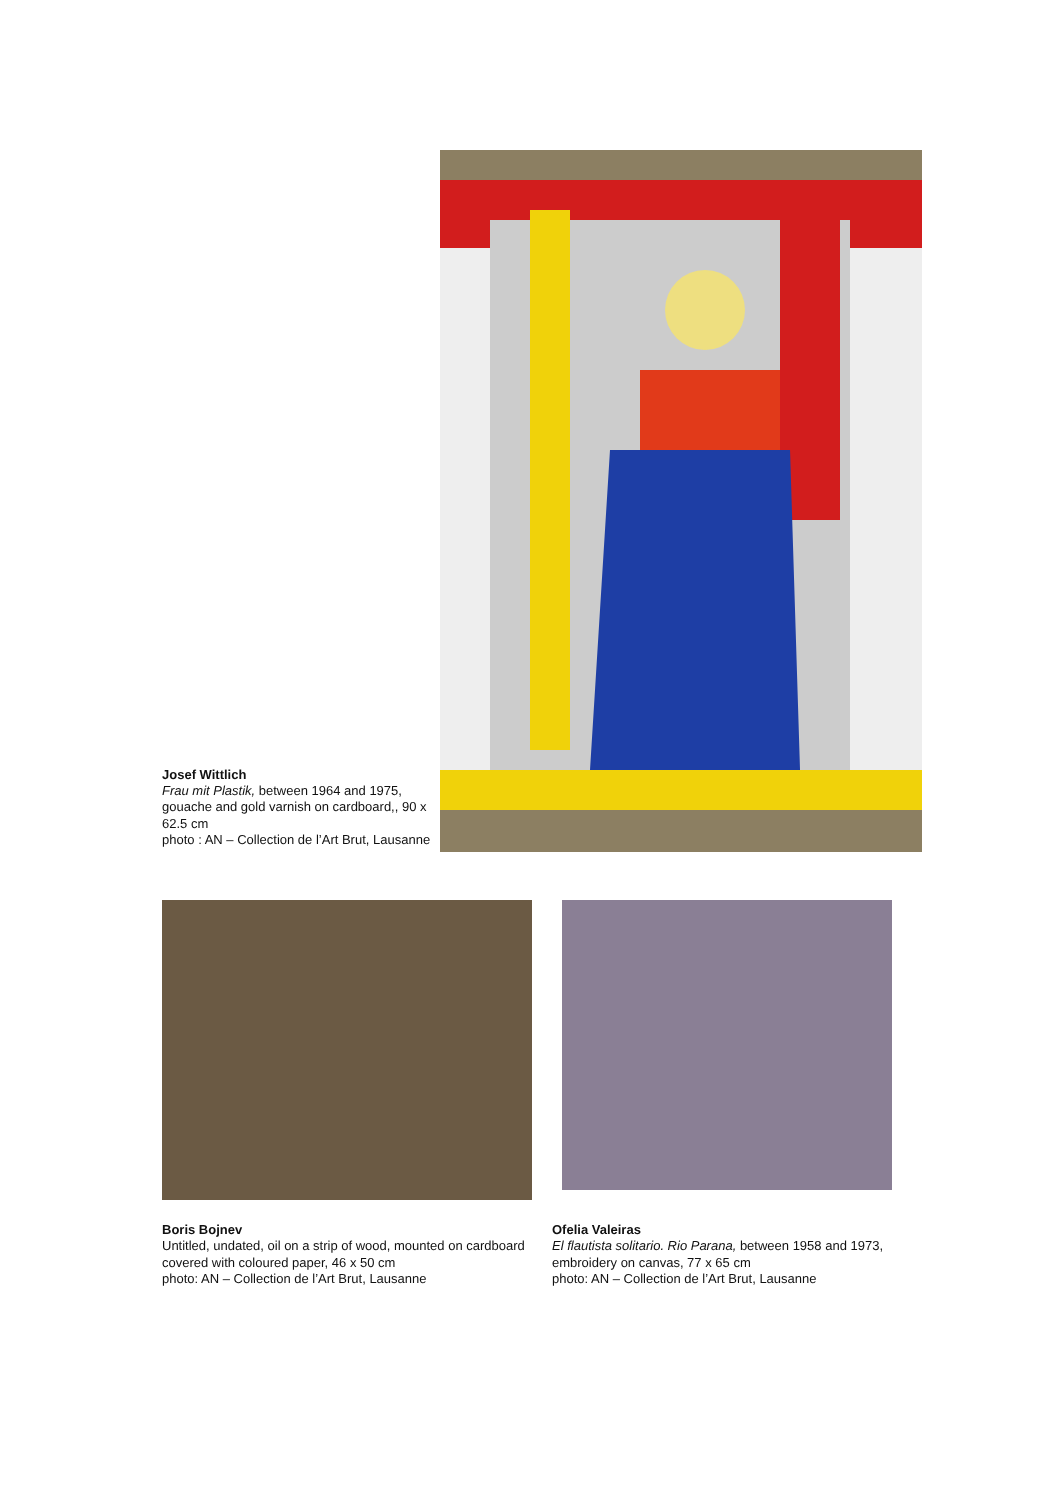Josef Wittlich
Frau mit Plastik, between 1964 and 1975, gouache and gold varnish on cardboard,, 90 x 62.5 cm
photo : AN – Collection de l’Art Brut, Lausanne
Boris Bojnev
Untitled, undated, oil on a strip of wood, mounted on cardboard covered with coloured paper, 46 x 50 cm
photo: AN – Collection de l’Art Brut, Lausanne
Ofelia Valeiras
El flautista solitario. Rio Parana, between 1958 and 1973, embroidery on canvas, 77 x 65 cm
photo: AN – Collection de l’Art Brut, Lausanne